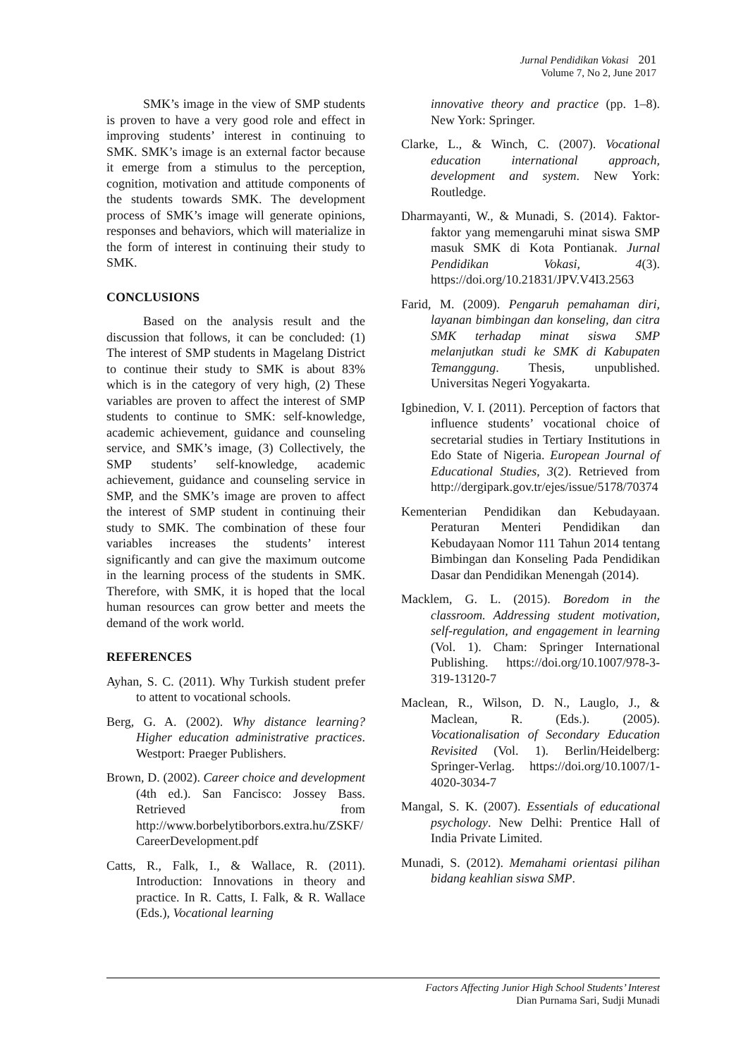Jurnal Pendidikan Vokasi 201
Volume 7, No 2, June 2017
SMK’s image in the view of SMP students is proven to have a very good role and effect in improving students’ interest in continuing to SMK. SMK’s image is an external factor because it emerge from a stimulus to the perception, cognition, motivation and attitude components of the students towards SMK. The development process of SMK’s image will generate opinions, responses and behaviors, which will materialize in the form of interest in continuing their study to SMK.
CONCLUSIONS
Based on the analysis result and the discussion that follows, it can be concluded: (1) The interest of SMP students in Magelang District to continue their study to SMK is about 83% which is in the category of very high, (2) These variables are proven to affect the interest of SMP students to continue to SMK: self-knowledge, academic achievement, guidance and counseling service, and SMK’s image, (3) Collectively, the SMP students’ self-knowledge, academic achievement, guidance and counseling service in SMP, and the SMK’s image are proven to affect the interest of SMP student in continuing their study to SMK. The combination of these four variables increases the students’ interest significantly and can give the maximum outcome in the learning process of the students in SMK. Therefore, with SMK, it is hoped that the local human resources can grow better and meets the demand of the work world.
REFERENCES
Ayhan, S. C. (2011). Why Turkish student prefer to attent to vocational schools.
Berg, G. A. (2002). Why distance learning? Higher education administrative practices. Westport: Praeger Publishers.
Brown, D. (2002). Career choice and development (4th ed.). San Fancisco: Jossey Bass. Retrieved from http://www.borbelytiborbors.extra.hu/ZSKF/CareerDevelopment.pdf
Catts, R., Falk, I., & Wallace, R. (2011). Introduction: Innovations in theory and practice. In R. Catts, I. Falk, & R. Wallace (Eds.), Vocational learning
innovative theory and practice (pp. 1–8). New York: Springer.
Clarke, L., & Winch, C. (2007). Vocational education international approach, development and system. New York: Routledge.
Dharmayanti, W., & Munadi, S. (2014). Faktor-faktor yang memengaruhi minat siswa SMP masuk SMK di Kota Pontianak. Jurnal Pendidikan Vokasi, 4(3). https://doi.org/10.21831/JPV.V4I3.2563
Farid, M. (2009). Pengaruh pemahaman diri, layanan bimbingan dan konseling, dan citra SMK terhadap minat siswa SMP melanjutkan studi ke SMK di Kabupaten Temanggung. Thesis, unpublished. Universitas Negeri Yogyakarta.
Igbinedion, V. I. (2011). Perception of factors that influence students’ vocational choice of secretarial studies in Tertiary Institutions in Edo State of Nigeria. European Journal of Educational Studies, 3(2). Retrieved from http://dergipark.gov.tr/ejes/issue/5178/70374
Kementerian Pendidikan dan Kebudayaan. Peraturan Menteri Pendidikan dan Kebudayaan Nomor 111 Tahun 2014 tentang Bimbingan dan Konseling Pada Pendidikan Dasar dan Pendidikan Menengah (2014).
Macklem, G. L. (2015). Boredom in the classroom. Addressing student motivation, self-regulation, and engagement in learning (Vol. 1). Cham: Springer International Publishing. https://doi.org/10.1007/978-3-319-13120-7
Maclean, R., Wilson, D. N., Lauglo, J., & Maclean, R. (Eds.). (2005). Vocationalisation of Secondary Education Revisited (Vol. 1). Berlin/Heidelberg: Springer-Verlag. https://doi.org/10.1007/1-4020-3034-7
Mangal, S. K. (2007). Essentials of educational psychology. New Delhi: Prentice Hall of India Private Limited.
Munadi, S. (2012). Memahami orientasi pilihan bidang keahlian siswa SMP.
Factors Affecting Junior High School Students’ Interest
Dian Purnama Sari, Sudji Munadi